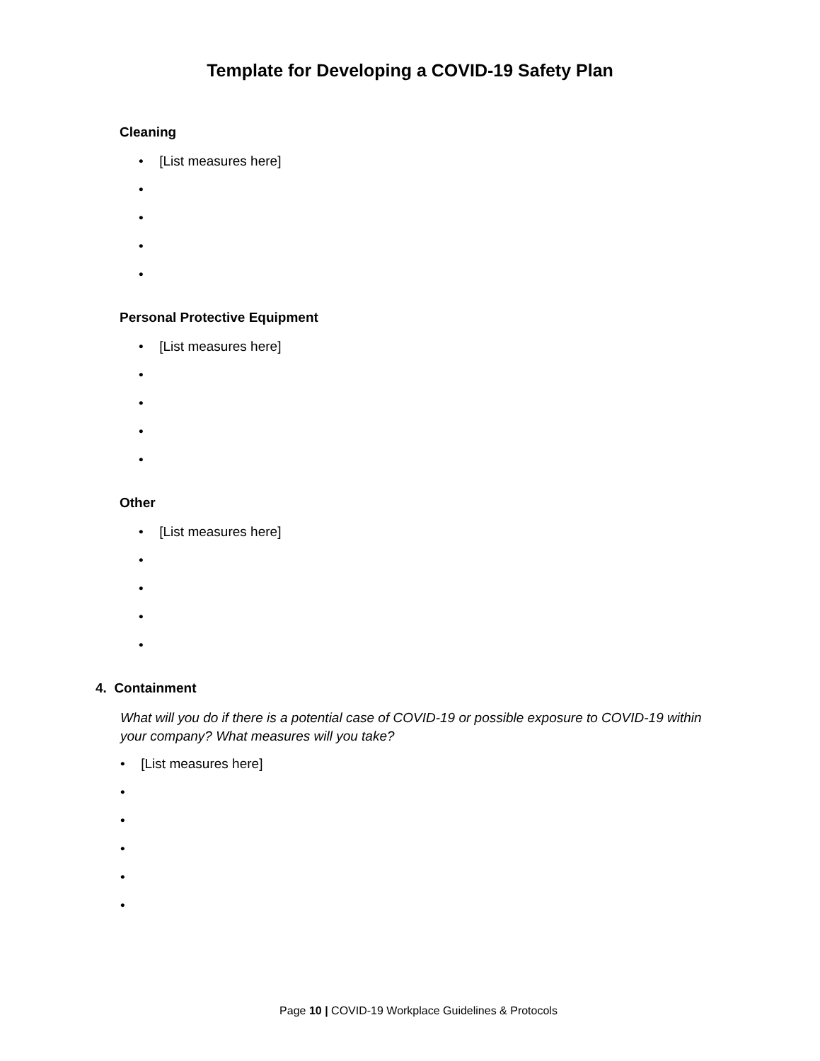Template for Developing a COVID-19 Safety Plan
Cleaning
• [List measures here]
•
•
•
•
Personal Protective Equipment
• [List measures here]
•
•
•
•
Other
• [List measures here]
•
•
•
•
4. Containment
What will you do if there is a potential case of COVID-19 or possible exposure to COVID-19 within your company? What measures will you take?
• [List measures here]
•
•
•
•
•
Page 10 | COVID-19 Workplace Guidelines & Protocols